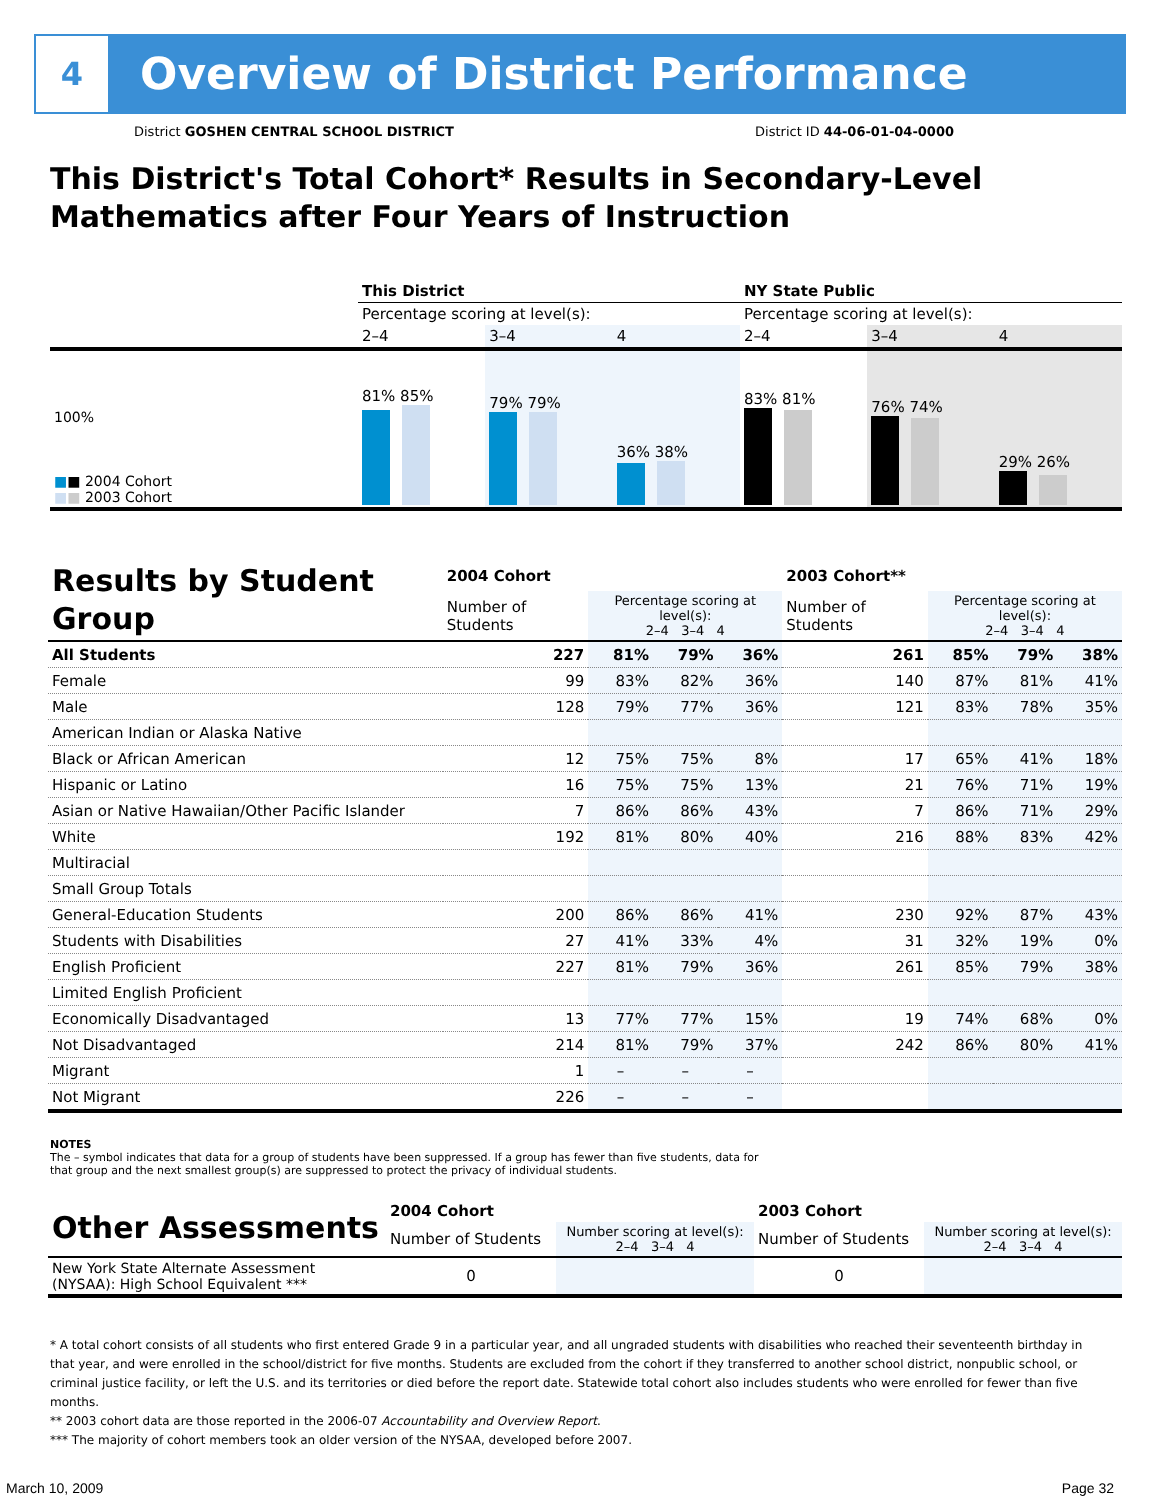4
Overview of District Performance
District GOSHEN CENTRAL SCHOOL DISTRICT District ID 44-06-01-04-0000
This District's Total Cohort* Results in Secondary-Level Mathematics after Four Years of Instruction
| | This District | | | NY State Public | | |
| | Percentage scoring at level(s): | | | Percentage scoring at level(s): | | |
| | 2–4 | 3–4 | 4 | 2–4 | 3–4 | 4 |
| 100% ■ ■ 2004 Cohort ■ ■ 2003 Cohort | 81% 85% | 79% 79% | 36% 38% | 83% 81% | 76% 74% | 29% 26% |
| Results by Student Group | 2004 Cohort | | | | 2003 Cohort** | | | |
| | Number of Students | Percentage scoring at level(s): 2–4 3–4 4 | | | Number of Students | Percentage scoring at level(s): 2–4 3–4 4 | | |
| All Students | 227 | 81% | 79% | 36% | 261 | 85% | 79% | 38% |
| Female | 99 | 83% | 82% | 36% | 140 | 87% | 81% | 41% |
| Male | 128 | 79% | 77% | 36% | 121 | 83% | 78% | 35% |
| American Indian or Alaska Native | | | | | | | | |
| Black or African American | 12 | 75% | 75% | 8% | 17 | 65% | 41% | 18% |
| Hispanic or Latino | 16 | 75% | 75% | 13% | 21 | 76% | 71% | 19% |
| Asian or Native Hawaiian/Other Pacific Islander | 7 | 86% | 86% | 43% | 7 | 86% | 71% | 29% |
| White | 192 | 81% | 80% | 40% | 216 | 88% | 83% | 42% |
| Multiracial | | | | | | | | |
| Small Group Totals | | | | | | | | |
| General-Education Students | 200 | 86% | 86% | 41% | 230 | 92% | 87% | 43% |
| Students with Disabilities | 27 | 41% | 33% | 4% | 31 | 32% | 19% | 0% |
| English Proficient | 227 | 81% | 79% | 36% | 261 | 85% | 79% | 38% |
| Limited English Proficient | | | | | | | | |
| Economically Disadvantaged | 13 | 77% | 77% | 15% | 19 | 74% | 68% | 0% |
| Not Disadvantaged | 214 | 81% | 79% | 37% | 242 | 86% | 80% | 41% |
| Migrant | 1 | – | – | – | | | | |
| Not Migrant | 226 | – | – | – | | | | |
NOTES
The – symbol indicates that data for a group of students have been suppressed. If a group has fewer than five students, data for that group and the next smallest group(s) are suppressed to protect the privacy of individual students.
| Other Assessments | 2004 Cohort | | 2003 Cohort | |
| | Number of Students | Number scoring at level(s): 2–4 3–4 4 | Number of Students | Number scoring at level(s): 2–4 3–4 4 |
| New York State Alternate Assessment (NYSAA): High School Equivalent *** | 0 | | 0 | |
* A total cohort consists of all students who first entered Grade 9 in a particular year, and all ungraded students with disabilities who reached their seventeenth birthday in that year, and were enrolled in the school/district for five months. Students are excluded from the cohort if they transferred to another school district, nonpublic school, or criminal justice facility, or left the U.S. and its territories or died before the report date. Statewide total cohort also includes students who were enrolled for fewer than five months.
** 2003 cohort data are those reported in the 2006-07 Accountability and Overview Report.
*** The majority of cohort members took an older version of the NYSAA, developed before 2007.
March 10, 2009 Page 32